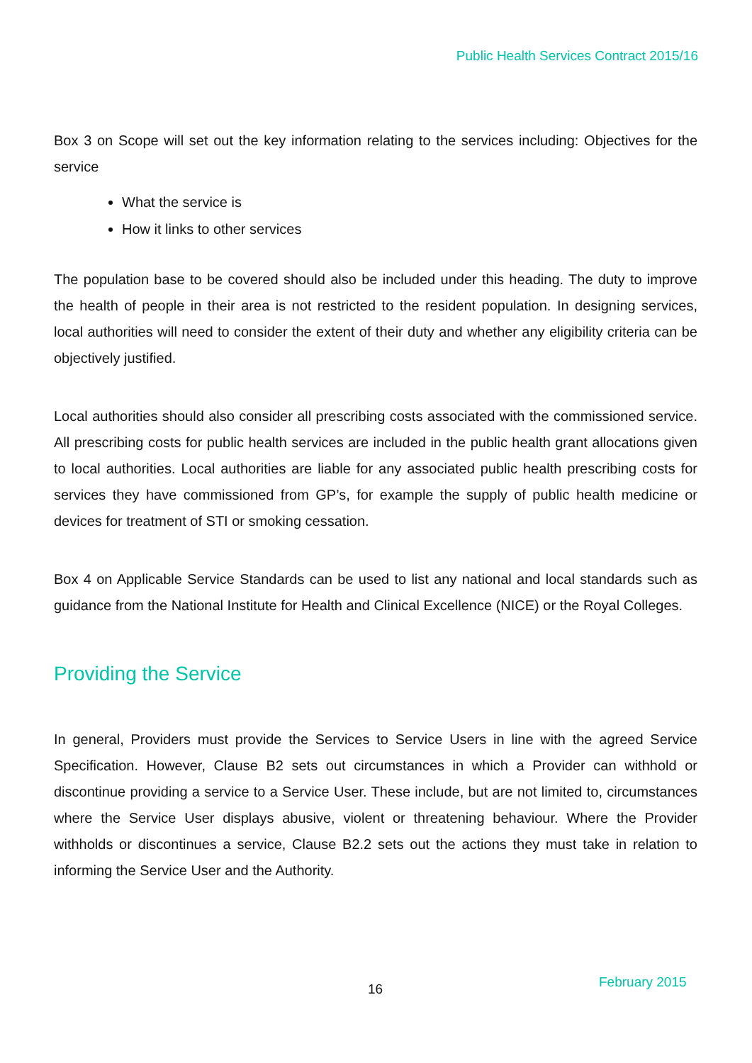Public Health Services Contract 2015/16
Box 3 on Scope will set out the key information relating to the services including: Objectives for the service
What the service is
How it links to other services
The population base to be covered should also be included under this heading. The duty to improve the health of people in their area is not restricted to the resident population. In designing services, local authorities will need to consider the extent of their duty and whether any eligibility criteria can be objectively justified.
Local authorities should also consider all prescribing costs associated with the commissioned service. All prescribing costs for public health services are included in the public health grant allocations given to local authorities. Local authorities are liable for any associated public health prescribing costs for services they have commissioned from GP’s, for example the supply of public health medicine or devices for treatment of STI or smoking cessation.
Box 4 on Applicable Service Standards can be used to list any national and local standards such as guidance from the National Institute for Health and Clinical Excellence (NICE) or the Royal Colleges.
Providing the Service
In general, Providers must provide the Services to Service Users in line with the agreed Service Specification. However, Clause B2 sets out circumstances in which a Provider can withhold or discontinue providing a service to a Service User. These include, but are not limited to, circumstances where the Service User displays abusive, violent or threatening behaviour. Where the Provider withholds or discontinues a service, Clause B2.2 sets out the actions they must take in relation to informing the Service User and the Authority.
16 February 2015